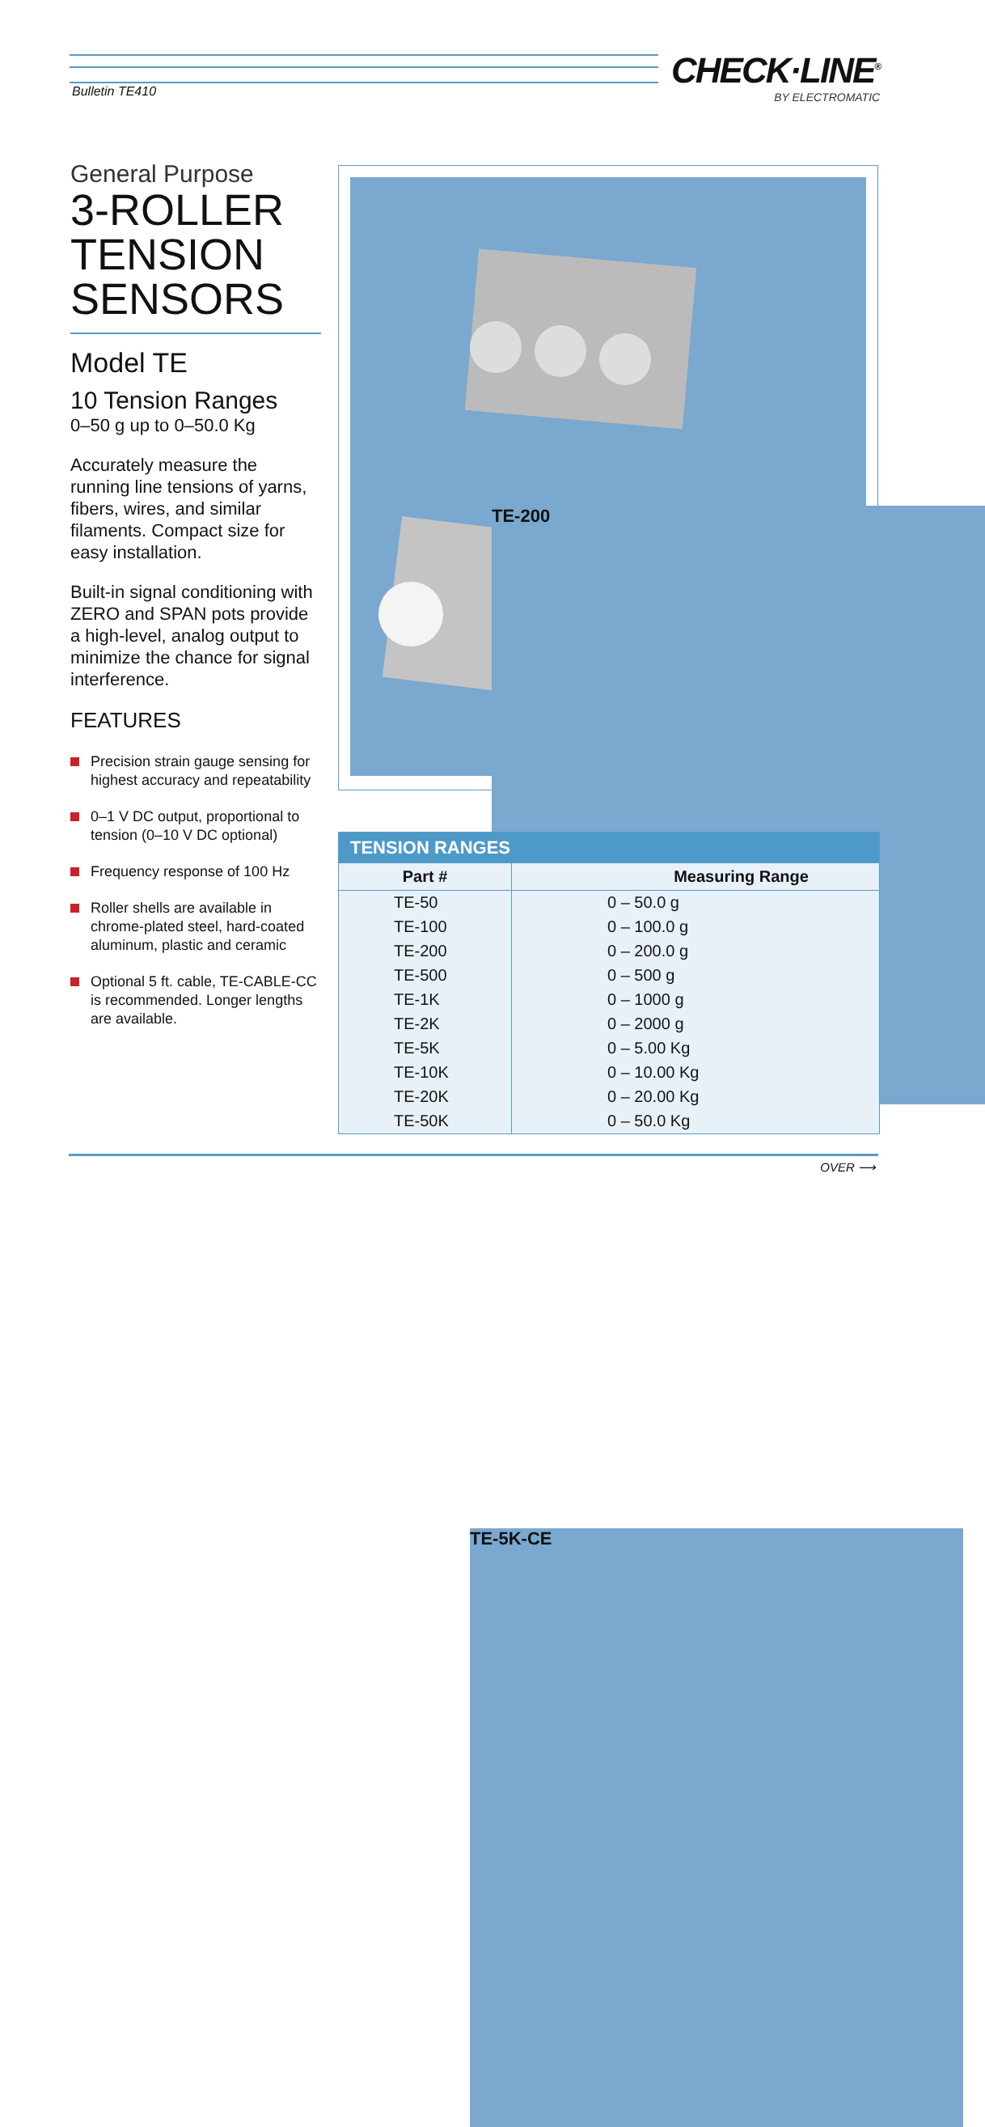Bulletin TE410 CHECK·LINE<sup>®</sup>
BY ELECTROMATIC
General Purpose
3-ROLLER
TENSION
SENSORS
Model TE
10 Tension Ranges
0–50 g up to 0–50.0 Kg
Accurately measure the running line tensions of yarns, fibers, wires, and similar filaments. Compact size for easy installation.
Built-in signal conditioning with ZERO and SPAN pots provide a high-level, analog output to minimize the chance for signal interference.
FEATURES
Precision strain gauge sensing for highest accuracy and repeatability
0–1 V DC output, proportional to tension (0–10 V DC optional)
Frequency response of 100 Hz
Roller shells are available in chrome-plated steel, hard-coated aluminum, plastic and ceramic
Optional 5 ft. cable, TE-CABLE-CC is recommended. Longer lengths are available.
TE-200
TE-5K-CE
TENSION RANGES
| Part # | Measuring Range |
| --- | --- |
| TE-50 | 0 – 50.0 g |
| TE-100 | 0 – 100.0 g |
| TE-200 | 0 – 200.0 g |
| TE-500 | 0 – 500 g |
| TE-1K | 0 – 1000 g |
| TE-2K | 0 – 2000 g |
| TE-5K | 0 – 5.00 Kg |
| TE-10K | 0 – 10.00 Kg |
| TE-20K | 0 – 20.00 Kg |
| TE-50K | 0 – 50.0 Kg |
OVER ⟶